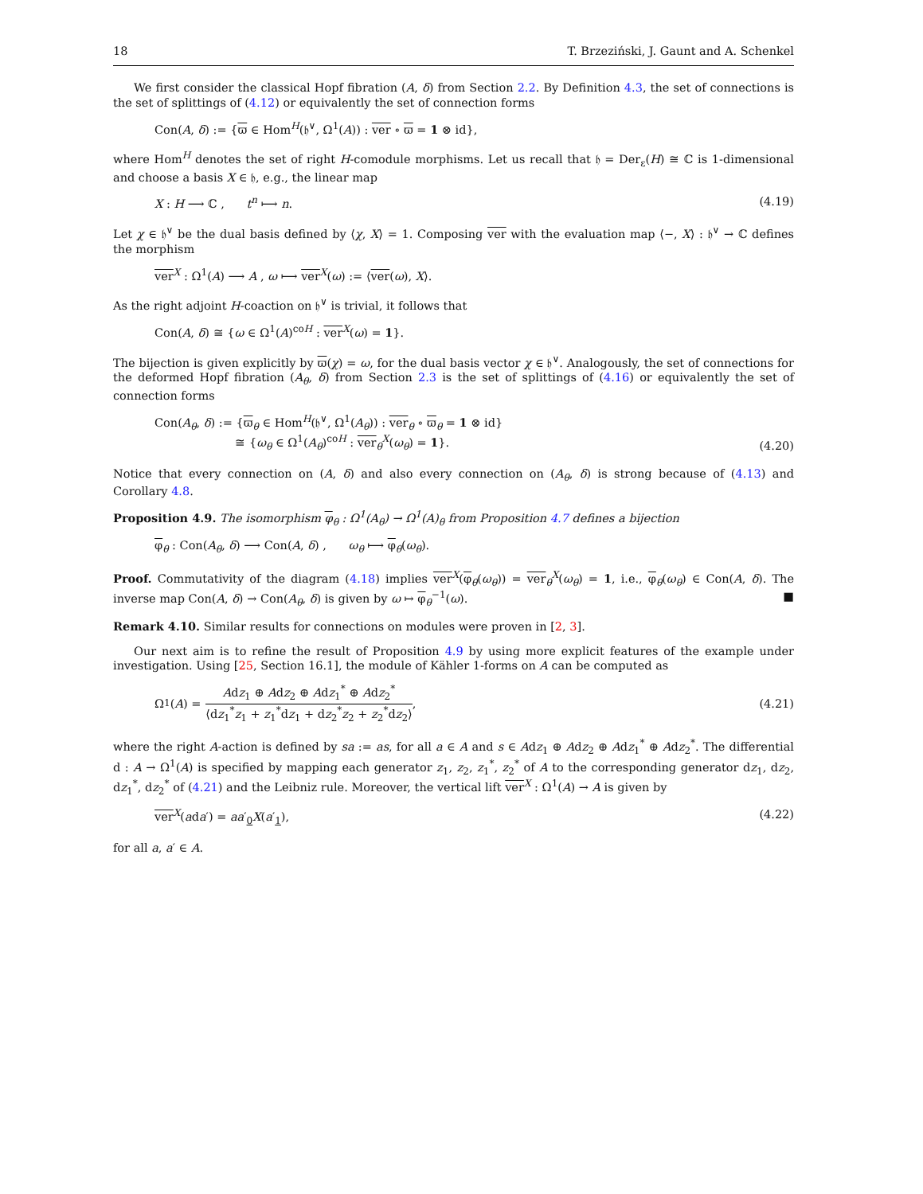18 T. Brzeziński, J. Gaunt and A. Schenkel
We first consider the classical Hopf fibration (A, δ) from Section 2.2. By Definition 4.3, the set of connections is the set of splittings of (4.12) or equivalently the set of connection forms
Con(A, δ) := {ϖ ∈ Hom<sup>H</sup>(𝔥<sup>∨</sup>, Ω<sup>1</sup>(A)) : ver ∘ ϖ = 1 ⊗ id},
where Hom<sup>H</sup> denotes the set of right H-comodule morphisms. Let us recall that 𝔥 = Der<sub>ε</sub>(H) ≅ ℂ is 1-dimensional and choose a basis X ∈ 𝔥, e.g., the linear map
X : H ⟶ ℂ , t<sup>n</sup> ⟼ n. (4.19)
Let χ ∈ 𝔥<sup>∨</sup> be the dual basis defined by ⟨χ, X⟩ = 1. Composing ver with the evaluation map ⟨−, X⟩ : 𝔥<sup>∨</sup> → ℂ defines the morphism
ver<sup>X</sup> : Ω<sup>1</sup>(A) ⟶ A , ω ⟼ ver<sup>X</sup>(ω) := ⟨ver(ω), X⟩.
As the right adjoint H-coaction on 𝔥<sup>∨</sup> is trivial, it follows that
Con(A, δ) ≅ {ω ∈ Ω<sup>1</sup>(A)<sup>coH</sup> : ver<sup>X</sup>(ω) = 1}.
The bijection is given explicitly by ϖ(χ) = ω, for the dual basis vector χ ∈ 𝔥<sup>∨</sup>. Analogously, the set of connections for the deformed Hopf fibration (A<sub>θ</sub>, δ) from Section 2.3 is the set of splittings of (4.16) or equivalently the set of connection forms
Con(A<sub>θ</sub>, δ) := {ϖ<sub>θ</sub> ∈ Hom<sup>H</sup>(𝔥<sup>∨</sup>, Ω<sup>1</sup>(A<sub>θ</sub>)) : ver<sub>θ</sub> ∘ ϖ<sub>θ</sub> = 1 ⊗ id}
≅ {ω<sub>θ</sub> ∈ Ω<sup>1</sup>(A<sub>θ</sub>)<sup>coH</sup> : ver<sub>θ</sub><sup>X</sup>(ω<sub>θ</sub>) = 1}. (4.20)
Notice that every connection on (A, δ) and also every connection on (A<sub>θ</sub>, δ) is strong because of (4.13) and Corollary 4.8.
Proposition 4.9. The isomorphism φ<sub>θ</sub> : Ω<sup>1</sup>(A<sub>θ</sub>) → Ω<sup>1</sup>(A)<sub>θ</sub> from Proposition 4.7 defines a bijection
φ<sub>θ</sub> : Con(A<sub>θ</sub>, δ) ⟶ Con(A, δ) , ω<sub>θ</sub> ⟼ φ<sub>θ</sub>(ω<sub>θ</sub>).
Proof. Commutativity of the diagram (4.18) implies ver<sup>X</sup>(φ<sub>θ</sub>(ω<sub>θ</sub>)) = ver<sub>θ</sub><sup>X</sup>(ω<sub>θ</sub>) = 1, i.e., φ<sub>θ</sub>(ω<sub>θ</sub>) ∈ Con(A, δ). The inverse map Con(A, δ) → Con(A<sub>θ</sub>, δ) is given by ω ↦ φ<sub>θ</sub><sup>−1</sup>(ω). ■
Remark 4.10. Similar results for connections on modules were proven in [2, 3].
Our next aim is to refine the result of Proposition 4.9 by using more explicit features of the example under investigation. Using [25, Section 16.1], the module of Kähler 1-forms on A can be computed as
Ω<sup>1</sup>(A) = Adz<sub>1</sub> ⊕ Adz<sub>2</sub> ⊕ Adz<sub>1</sub><sup>*</sup> ⊕ Adz<sub>2</sub><sup>*</sup> ⟨dz<sub>1</sub><sup>*</sup>z<sub>1</sub> + z<sub>1</sub><sup>*</sup>dz<sub>1</sub> + dz<sub>2</sub><sup>*</sup>z<sub>2</sub> + z<sub>2</sub><sup>*</sup>dz<sub>2</sub>⟩ , (4.21)
where the right A-action is defined by sa := as, for all a ∈ A and s ∈ Adz<sub>1</sub> ⊕ Adz<sub>2</sub> ⊕ Adz<sub>1</sub><sup>*</sup> ⊕ Adz<sub>2</sub><sup>*</sup>. The differential d : A → Ω<sup>1</sup>(A) is specified by mapping each generator z<sub>1</sub>, z<sub>2</sub>, z<sub>1</sub><sup>*</sup>, z<sub>2</sub><sup>*</sup> of A to the corresponding generator dz<sub>1</sub>, dz<sub>2</sub>, dz<sub>1</sub><sup>*</sup>, dz<sub>2</sub><sup>*</sup> of (4.21) and the Leibniz rule. Moreover, the vertical lift ver<sup>X</sup> : Ω<sup>1</sup>(A) → A is given by
ver<sup>X</sup>(ada′) = aa′<sub>0</sub>X(a′<sub>1</sub>), (4.22)
for all a, a′ ∈ A.